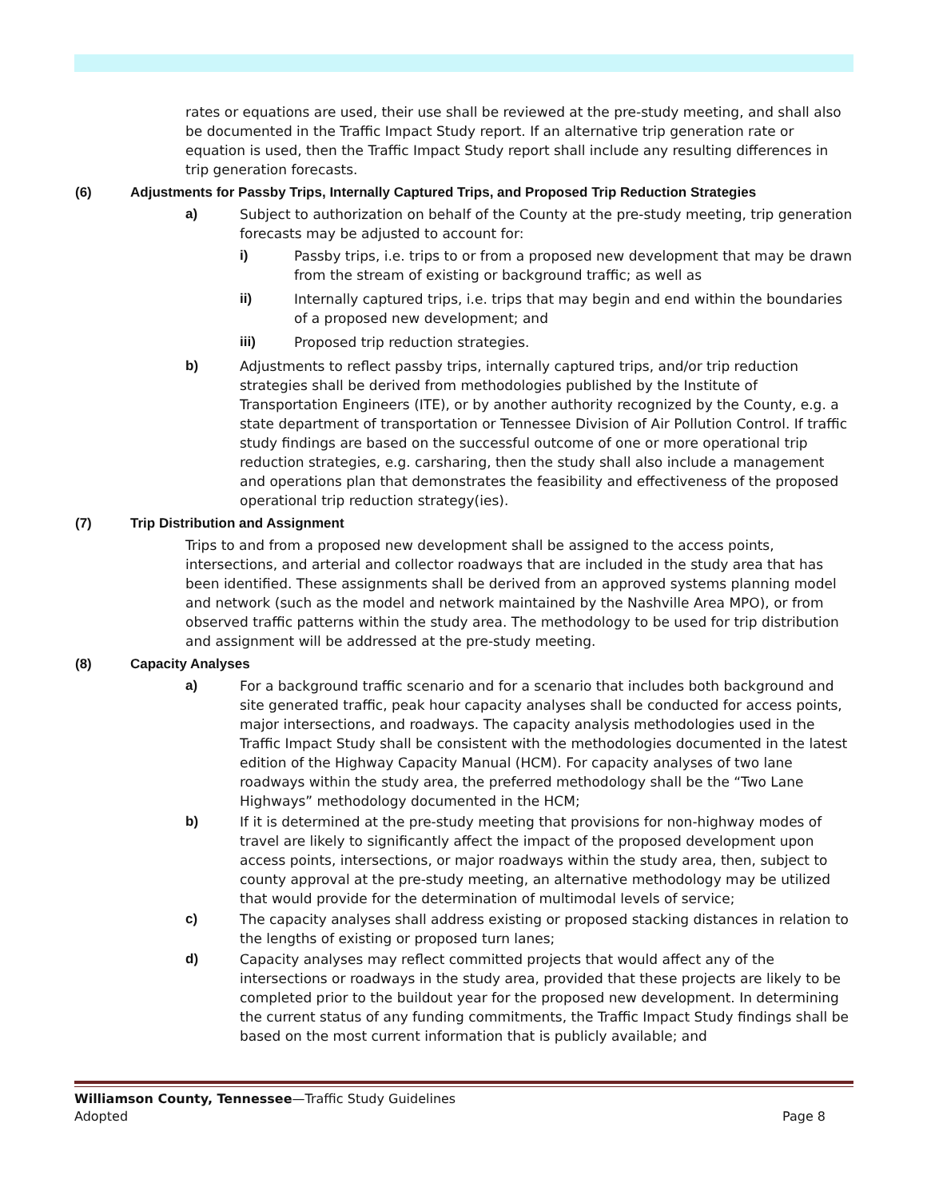rates or equations are used, their use shall be reviewed at the pre-study meeting, and shall also be documented in the Traffic Impact Study report. If an alternative trip generation rate or equation is used, then the Traffic Impact Study report shall include any resulting differences in trip generation forecasts.
(6) Adjustments for Passby Trips, Internally Captured Trips, and Proposed Trip Reduction Strategies
a) Subject to authorization on behalf of the County at the pre-study meeting, trip generation forecasts may be adjusted to account for:
i) Passby trips, i.e. trips to or from a proposed new development that may be drawn from the stream of existing or background traffic; as well as
ii) Internally captured trips, i.e. trips that may begin and end within the boundaries of a proposed new development; and
iii) Proposed trip reduction strategies.
b) Adjustments to reflect passby trips, internally captured trips, and/or trip reduction strategies shall be derived from methodologies published by the Institute of Transportation Engineers (ITE), or by another authority recognized by the County, e.g. a state department of transportation or Tennessee Division of Air Pollution Control. If traffic study findings are based on the successful outcome of one or more operational trip reduction strategies, e.g. carsharing, then the study shall also include a management and operations plan that demonstrates the feasibility and effectiveness of the proposed operational trip reduction strategy(ies).
(7) Trip Distribution and Assignment
Trips to and from a proposed new development shall be assigned to the access points, intersections, and arterial and collector roadways that are included in the study area that has been identified. These assignments shall be derived from an approved systems planning model and network (such as the model and network maintained by the Nashville Area MPO), or from observed traffic patterns within the study area. The methodology to be used for trip distribution and assignment will be addressed at the pre-study meeting.
(8) Capacity Analyses
a) For a background traffic scenario and for a scenario that includes both background and site generated traffic, peak hour capacity analyses shall be conducted for access points, major intersections, and roadways. The capacity analysis methodologies used in the Traffic Impact Study shall be consistent with the methodologies documented in the latest edition of the Highway Capacity Manual (HCM). For capacity analyses of two lane roadways within the study area, the preferred methodology shall be the “Two Lane Highways” methodology documented in the HCM;
b) If it is determined at the pre-study meeting that provisions for non-highway modes of travel are likely to significantly affect the impact of the proposed development upon access points, intersections, or major roadways within the study area, then, subject to county approval at the pre-study meeting, an alternative methodology may be utilized that would provide for the determination of multimodal levels of service;
c) The capacity analyses shall address existing or proposed stacking distances in relation to the lengths of existing or proposed turn lanes;
d) Capacity analyses may reflect committed projects that would affect any of the intersections or roadways in the study area, provided that these projects are likely to be completed prior to the buildout year for the proposed new development. In determining the current status of any funding commitments, the Traffic Impact Study findings shall be based on the most current information that is publicly available; and
Williamson County, Tennessee—Traffic Study Guidelines
Adopted Page 8